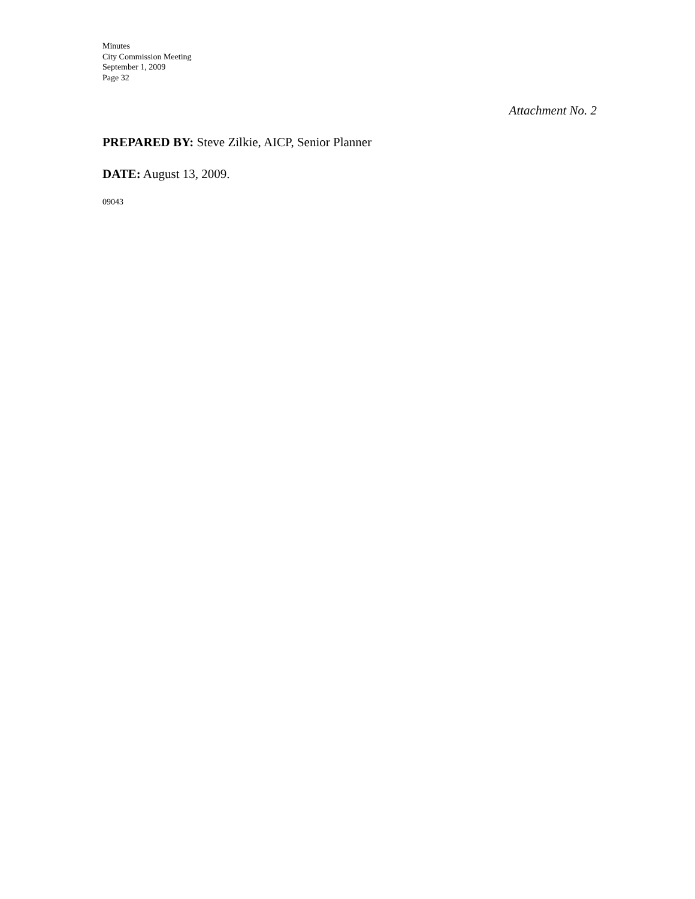Minutes
City Commission Meeting
September 1, 2009
Page 32
Attachment No. 2
PREPARED BY: Steve Zilkie, AICP, Senior Planner
DATE: August 13, 2009.
09043